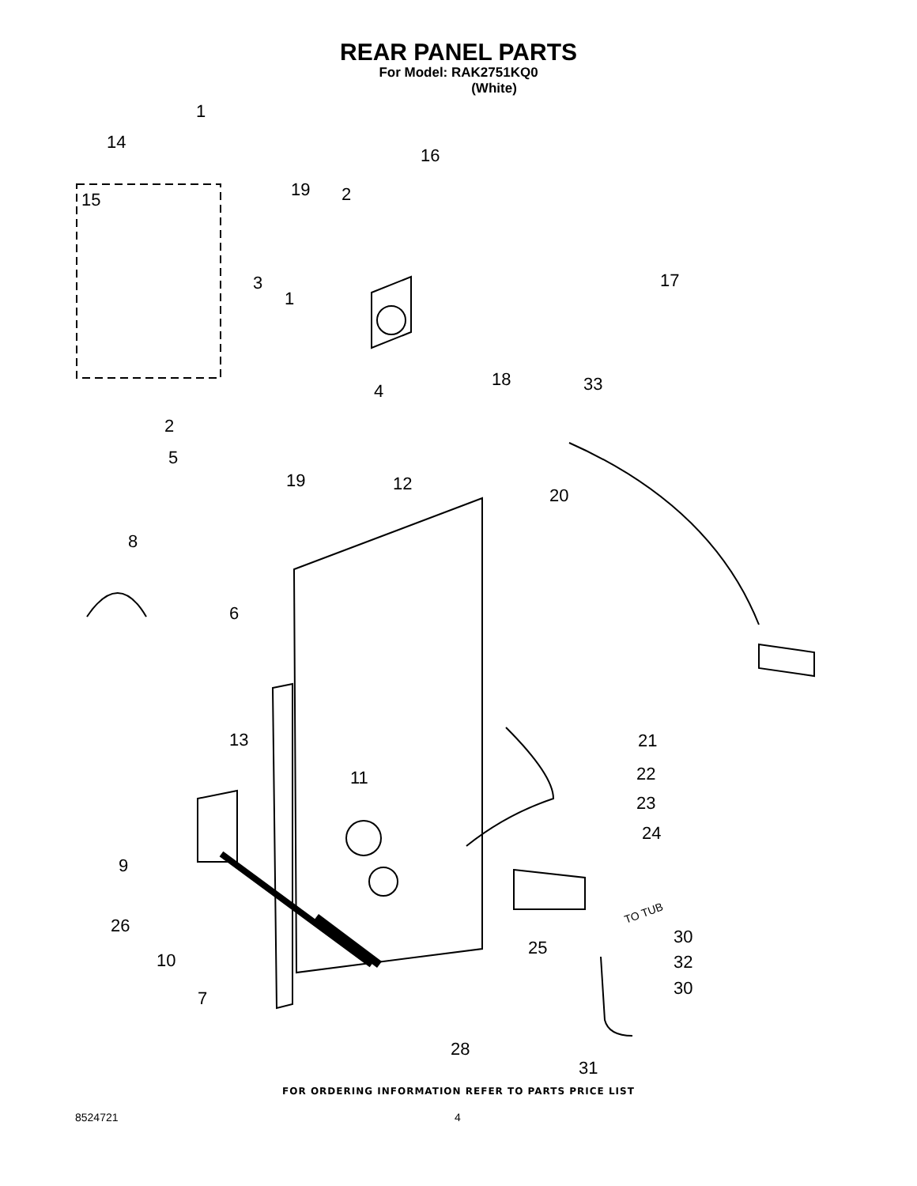REAR PANEL PARTS
For Model: RAK2751KQ0
(White)
1
14
16
15
19
2
3
1
17
4
18
33
2
5
19
12
20
8
6
21
13
22
11
23
24
9
26
25
30
10
32
30
7
28
31
TO TUB
FOR ORDERING INFORMATION REFER TO PARTS PRICE LIST
8524721 4